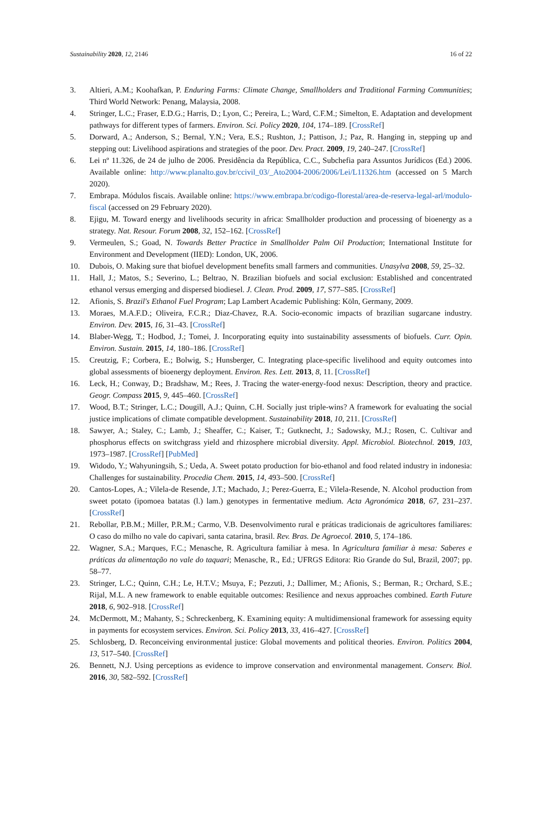Sustainability 2020, 12, 2146 16 of 22
3. Altieri, A.M.; Koohafkan, P. Enduring Farms: Climate Change, Smallholders and Traditional Farming Communities; Third World Network: Penang, Malaysia, 2008.
4. Stringer, L.C.; Fraser, E.D.G.; Harris, D.; Lyon, C.; Pereira, L.; Ward, C.F.M.; Simelton, E. Adaptation and development pathways for different types of farmers. Environ. Sci. Policy 2020, 104, 174–189. [CrossRef]
5. Dorward, A.; Anderson, S.; Bernal, Y.N.; Vera, E.S.; Rushton, J.; Pattison, J.; Paz, R. Hanging in, stepping up and stepping out: Livelihood aspirations and strategies of the poor. Dev. Pract. 2009, 19, 240–247. [CrossRef]
6. Lei nº 11.326, de 24 de julho de 2006. Presidência da República, C.C., Subchefia para Assuntos Jurídicos (Ed.) 2006. Available online: http://www.planalto.gov.br/ccivil_03/_Ato2004-2006/2006/Lei/L11326.htm (accessed on 5 March 2020).
7. Embrapa. Módulos fiscais. Available online: https://www.embrapa.br/codigo-florestal/area-de-reserva-legal-arl/modulo-fiscal (accessed on 29 February 2020).
8. Ejigu, M. Toward energy and livelihoods security in africa: Smallholder production and processing of bioenergy as a strategy. Nat. Resour. Forum 2008, 32, 152–162. [CrossRef]
9. Vermeulen, S.; Goad, N. Towards Better Practice in Smallholder Palm Oil Production; International Institute for Environment and Development (IIED): London, UK, 2006.
10. Dubois, O. Making sure that biofuel development benefits small farmers and communities. Unasylva 2008, 59, 25–32.
11. Hall, J.; Matos, S.; Severino, L.; Beltrao, N. Brazilian biofuels and social exclusion: Established and concentrated ethanol versus emerging and dispersed biodiesel. J. Clean. Prod. 2009, 17, S77–S85. [CrossRef]
12. Afionis, S. Brazil's Ethanol Fuel Program; Lap Lambert Academic Publishing: Köln, Germany, 2009.
13. Moraes, M.A.F.D.; Oliveira, F.C.R.; Diaz-Chavez, R.A. Socio-economic impacts of brazilian sugarcane industry. Environ. Dev. 2015, 16, 31–43. [CrossRef]
14. Blaber-Wegg, T.; Hodbod, J.; Tomei, J. Incorporating equity into sustainability assessments of biofuels. Curr. Opin. Environ. Sustain. 2015, 14, 180–186. [CrossRef]
15. Creutzig, F.; Corbera, E.; Bolwig, S.; Hunsberger, C. Integrating place-specific livelihood and equity outcomes into global assessments of bioenergy deployment. Environ. Res. Lett. 2013, 8, 11. [CrossRef]
16. Leck, H.; Conway, D.; Bradshaw, M.; Rees, J. Tracing the water-energy-food nexus: Description, theory and practice. Geogr. Compass 2015, 9, 445–460. [CrossRef]
17. Wood, B.T.; Stringer, L.C.; Dougill, A.J.; Quinn, C.H. Socially just triple-wins? A framework for evaluating the social justice implications of climate compatible development. Sustainability 2018, 10, 211. [CrossRef]
18. Sawyer, A.; Staley, C.; Lamb, J.; Sheaffer, C.; Kaiser, T.; Gutknecht, J.; Sadowsky, M.J.; Rosen, C. Cultivar and phosphorus effects on switchgrass yield and rhizosphere microbial diversity. Appl. Microbiol. Biotechnol. 2019, 103, 1973–1987. [CrossRef] [PubMed]
19. Widodo, Y.; Wahyuningsih, S.; Ueda, A. Sweet potato production for bio-ethanol and food related industry in indonesia: Challenges for sustainability. Procedia Chem. 2015, 14, 493–500. [CrossRef]
20. Cantos-Lopes, A.; Vilela-de Resende, J.T.; Machado, J.; Perez-Guerra, E.; Vilela-Resende, N. Alcohol production from sweet potato (ipomoea batatas (l.) lam.) genotypes in fermentative medium. Acta Agronómica 2018, 67, 231–237. [CrossRef]
21. Rebollar, P.B.M.; Miller, P.R.M.; Carmo, V.B. Desenvolvimento rural e práticas tradicionais de agricultores familiares: O caso do milho no vale do capivari, santa catarina, brasil. Rev. Bras. De Agroecol. 2010, 5, 174–186.
22. Wagner, S.A.; Marques, F.C.; Menasche, R. Agricultura familiar à mesa. In Agricultura familiar à mesa: Saberes e práticas da alimentação no vale do taquari; Menasche, R., Ed.; UFRGS Editora: Rio Grande do Sul, Brazil, 2007; pp. 58–77.
23. Stringer, L.C.; Quinn, C.H.; Le, H.T.V.; Msuya, F.; Pezzuti, J.; Dallimer, M.; Afionis, S.; Berman, R.; Orchard, S.E.; Rijal, M.L. A new framework to enable equitable outcomes: Resilience and nexus approaches combined. Earth Future 2018, 6, 902–918. [CrossRef]
24. McDermott, M.; Mahanty, S.; Schreckenberg, K. Examining equity: A multidimensional framework for assessing equity in payments for ecosystem services. Environ. Sci. Policy 2013, 33, 416–427. [CrossRef]
25. Schlosberg, D. Reconceiving environmental justice: Global movements and political theories. Environ. Politics 2004, 13, 517–540. [CrossRef]
26. Bennett, N.J. Using perceptions as evidence to improve conservation and environmental management. Conserv. Biol. 2016, 30, 582–592. [CrossRef]